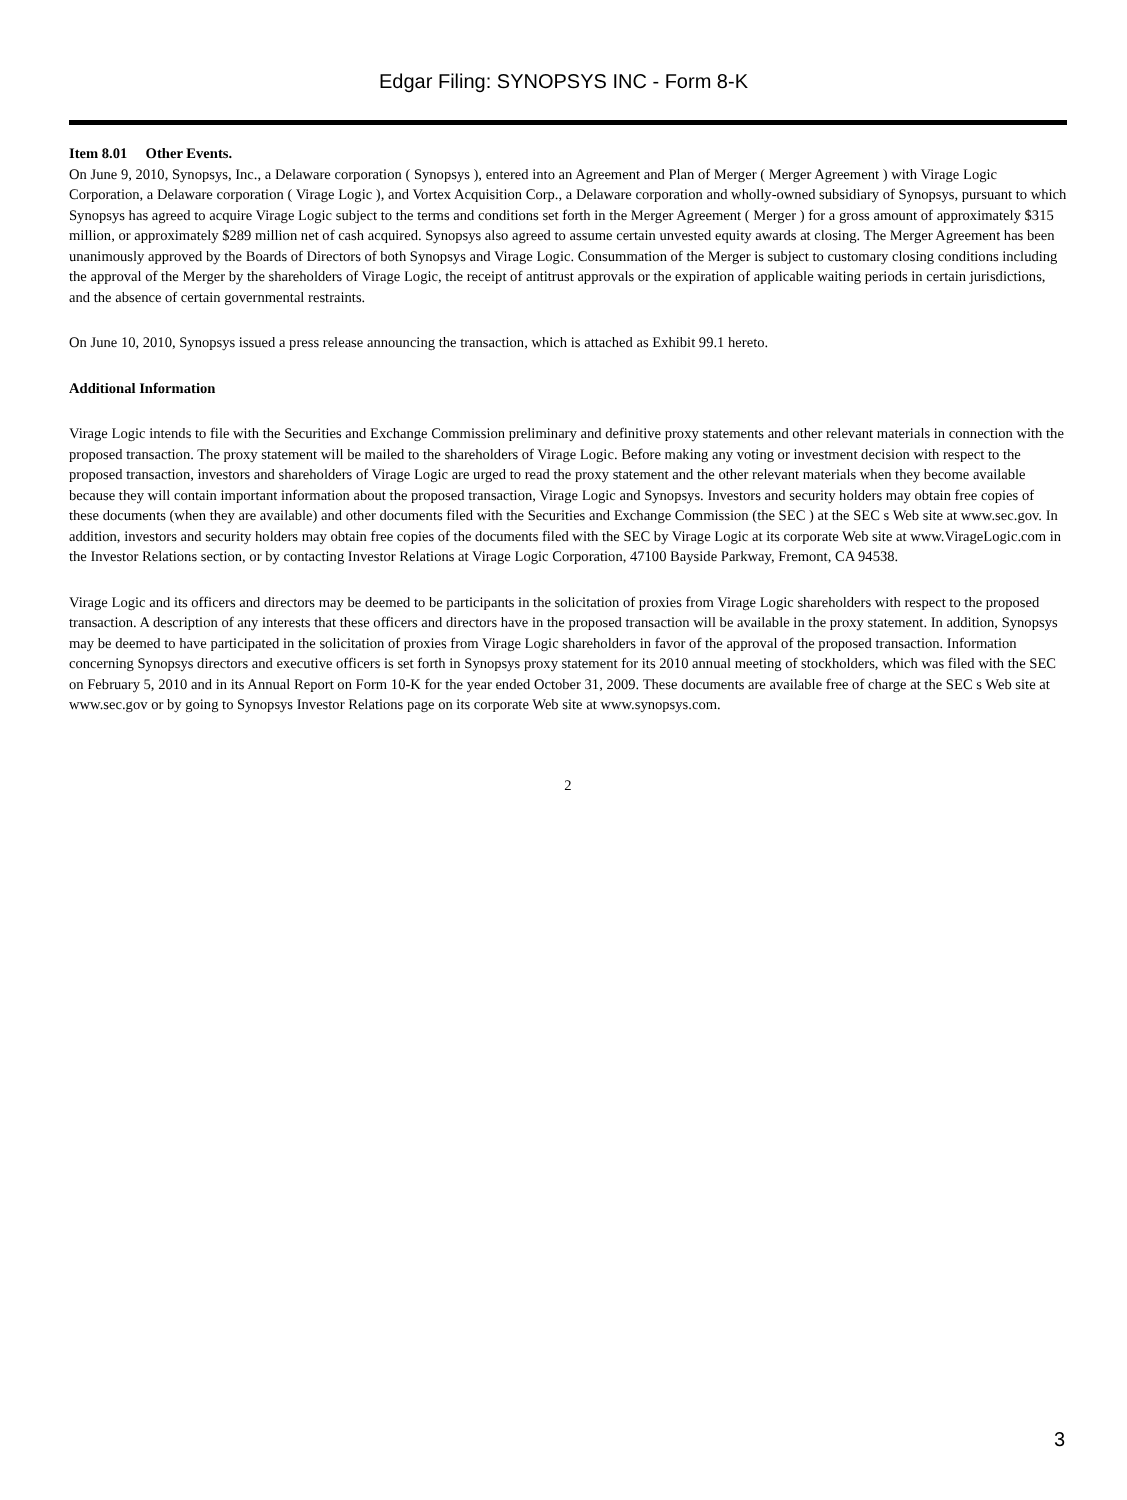Edgar Filing: SYNOPSYS INC - Form 8-K
Item 8.01 Other Events.
On June 9, 2010, Synopsys, Inc., a Delaware corporation ( Synopsys ), entered into an Agreement and Plan of Merger ( Merger Agreement ) with Virage Logic Corporation, a Delaware corporation ( Virage Logic ), and Vortex Acquisition Corp., a Delaware corporation and wholly-owned subsidiary of Synopsys, pursuant to which Synopsys has agreed to acquire Virage Logic subject to the terms and conditions set forth in the Merger Agreement ( Merger ) for a gross amount of approximately $315 million, or approximately $289 million net of cash acquired. Synopsys also agreed to assume certain unvested equity awards at closing. The Merger Agreement has been unanimously approved by the Boards of Directors of both Synopsys and Virage Logic. Consummation of the Merger is subject to customary closing conditions including the approval of the Merger by the shareholders of Virage Logic, the receipt of antitrust approvals or the expiration of applicable waiting periods in certain jurisdictions, and the absence of certain governmental restraints.
On June 10, 2010, Synopsys issued a press release announcing the transaction, which is attached as Exhibit 99.1 hereto.
Additional Information
Virage Logic intends to file with the Securities and Exchange Commission preliminary and definitive proxy statements and other relevant materials in connection with the proposed transaction. The proxy statement will be mailed to the shareholders of Virage Logic. Before making any voting or investment decision with respect to the proposed transaction, investors and shareholders of Virage Logic are urged to read the proxy statement and the other relevant materials when they become available because they will contain important information about the proposed transaction, Virage Logic and Synopsys. Investors and security holders may obtain free copies of these documents (when they are available) and other documents filed with the Securities and Exchange Commission (the SEC ) at the SEC s Web site at www.sec.gov. In addition, investors and security holders may obtain free copies of the documents filed with the SEC by Virage Logic at its corporate Web site at www.VirageLogic.com in the Investor Relations section, or by contacting Investor Relations at Virage Logic Corporation, 47100 Bayside Parkway, Fremont, CA 94538.
Virage Logic and its officers and directors may be deemed to be participants in the solicitation of proxies from Virage Logic shareholders with respect to the proposed transaction. A description of any interests that these officers and directors have in the proposed transaction will be available in the proxy statement. In addition, Synopsys may be deemed to have participated in the solicitation of proxies from Virage Logic shareholders in favor of the approval of the proposed transaction. Information concerning Synopsys directors and executive officers is set forth in Synopsys proxy statement for its 2010 annual meeting of stockholders, which was filed with the SEC on February 5, 2010 and in its Annual Report on Form 10-K for the year ended October 31, 2009. These documents are available free of charge at the SEC s Web site at www.sec.gov or by going to Synopsys Investor Relations page on its corporate Web site at www.synopsys.com.
2
3